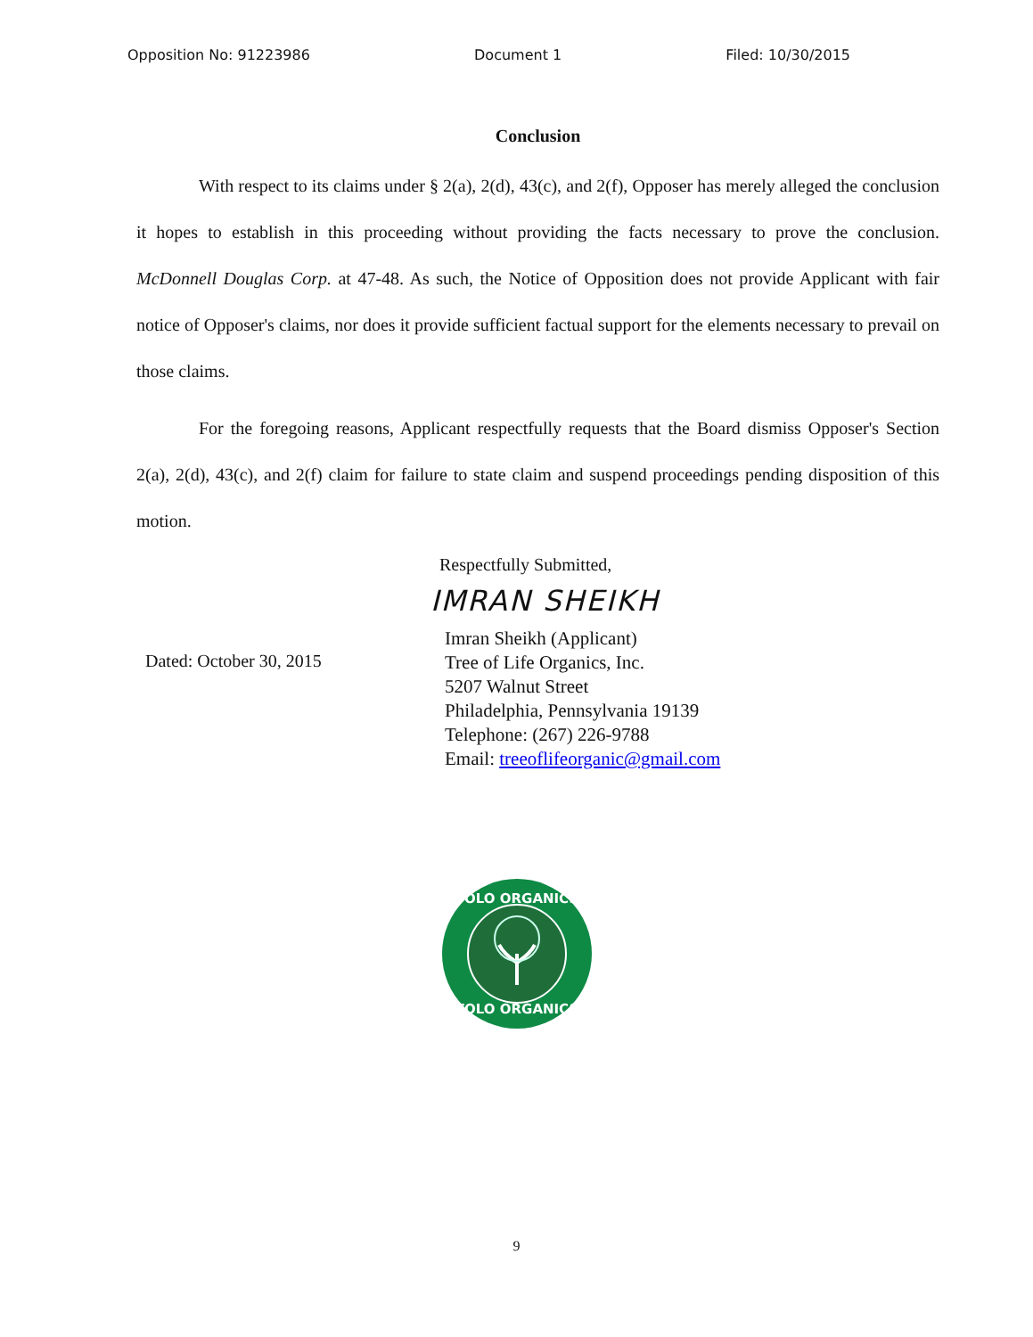Opposition No: 91223986 Document 1 Filed: 10/30/2015
Conclusion
With respect to its claims under § 2(a), 2(d), 43(c), and 2(f), Opposer has merely alleged the conclusion it hopes to establish in this proceeding without providing the facts necessary to prove the conclusion. McDonnell Douglas Corp. at 47-48. As such, the Notice of Opposition does not provide Applicant with fair notice of Opposer's claims, nor does it provide sufficient factual support for the elements necessary to prevail on those claims.
For the foregoing reasons, Applicant respectfully requests that the Board dismiss Opposer's Section 2(a), 2(d), 43(c), and 2(f) claim for failure to state claim and suspend proceedings pending disposition of this motion.
Dated: October 30, 2015
Respectfully Submitted,
IMRAN SHEIKH
Imran Sheikh (Applicant)
Tree of Life Organics, Inc.
5207 Walnut Street
Philadelphia, Pennsylvania 19139
Telephone: (267) 226-9788
Email: treeoflifeorganic@gmail.com
TOLO ORGANICS
TOLO ORGANICS
9